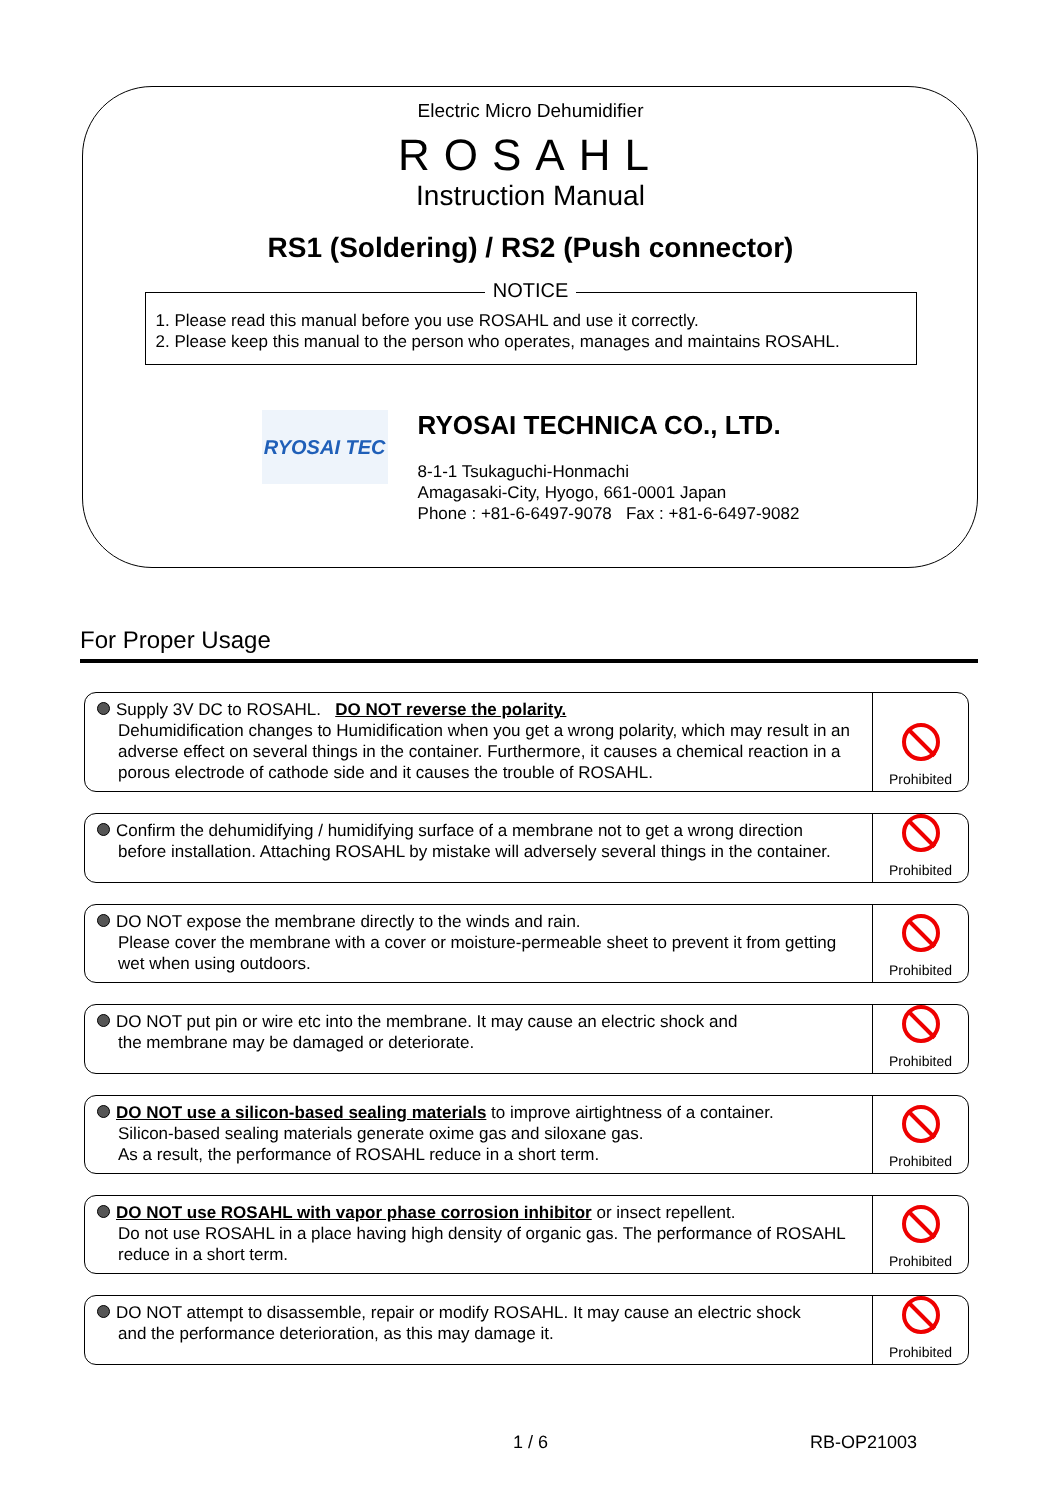Electric Micro Dehumidifier
ROSAHL
Instruction Manual
RS1 (Soldering) / RS2 (Push connector)
NOTICE
1. Please read this manual before you use ROSAHL and use it correctly.
2. Please keep this manual to the person who operates, manages and maintains ROSAHL.
RYOSAI TEC
RYOSAI TECHNICA CO., LTD.
8-1-1 Tsukaguchi-Honmachi
Amagasaki-City, Hyogo, 661-0001 Japan
Phone : +81-6-6497-9078 Fax : +81-6-6497-9082
For Proper Usage
Supply 3V DC to ROSAHL. DO NOT reverse the polarity.
Dehumidification changes to Humidification when you get a wrong polarity, which may result in an adverse effect on several things in the container. Furthermore, it causes a chemical reaction in a porous electrode of cathode side and it causes the trouble of ROSAHL.
Prohibited
Confirm the dehumidifying / humidifying surface of a membrane not to get a wrong direction
before installation. Attaching ROSAHL by mistake will adversely several things in the container.
Prohibited
DO NOT expose the membrane directly to the winds and rain.
Please cover the membrane with a cover or moisture-permeable sheet to prevent it from getting wet when using outdoors.
Prohibited
DO NOT put pin or wire etc into the membrane. It may cause an electric shock and
the membrane may be damaged or deteriorate.
Prohibited
DO NOT use a silicon-based sealing materials to improve airtightness of a container.
Silicon-based sealing materials generate oxime gas and siloxane gas.
As a result, the performance of ROSAHL reduce in a short term.
Prohibited
DO NOT use ROSAHL with vapor phase corrosion inhibitor or insect repellent.
Do not use ROSAHL in a place having high density of organic gas. The performance of ROSAHL reduce in a short term.
Prohibited
DO NOT attempt to disassemble, repair or modify ROSAHL. It may cause an electric shock
and the performance deterioration, as this may damage it.
Prohibited
1 / 6 RB-OP21003